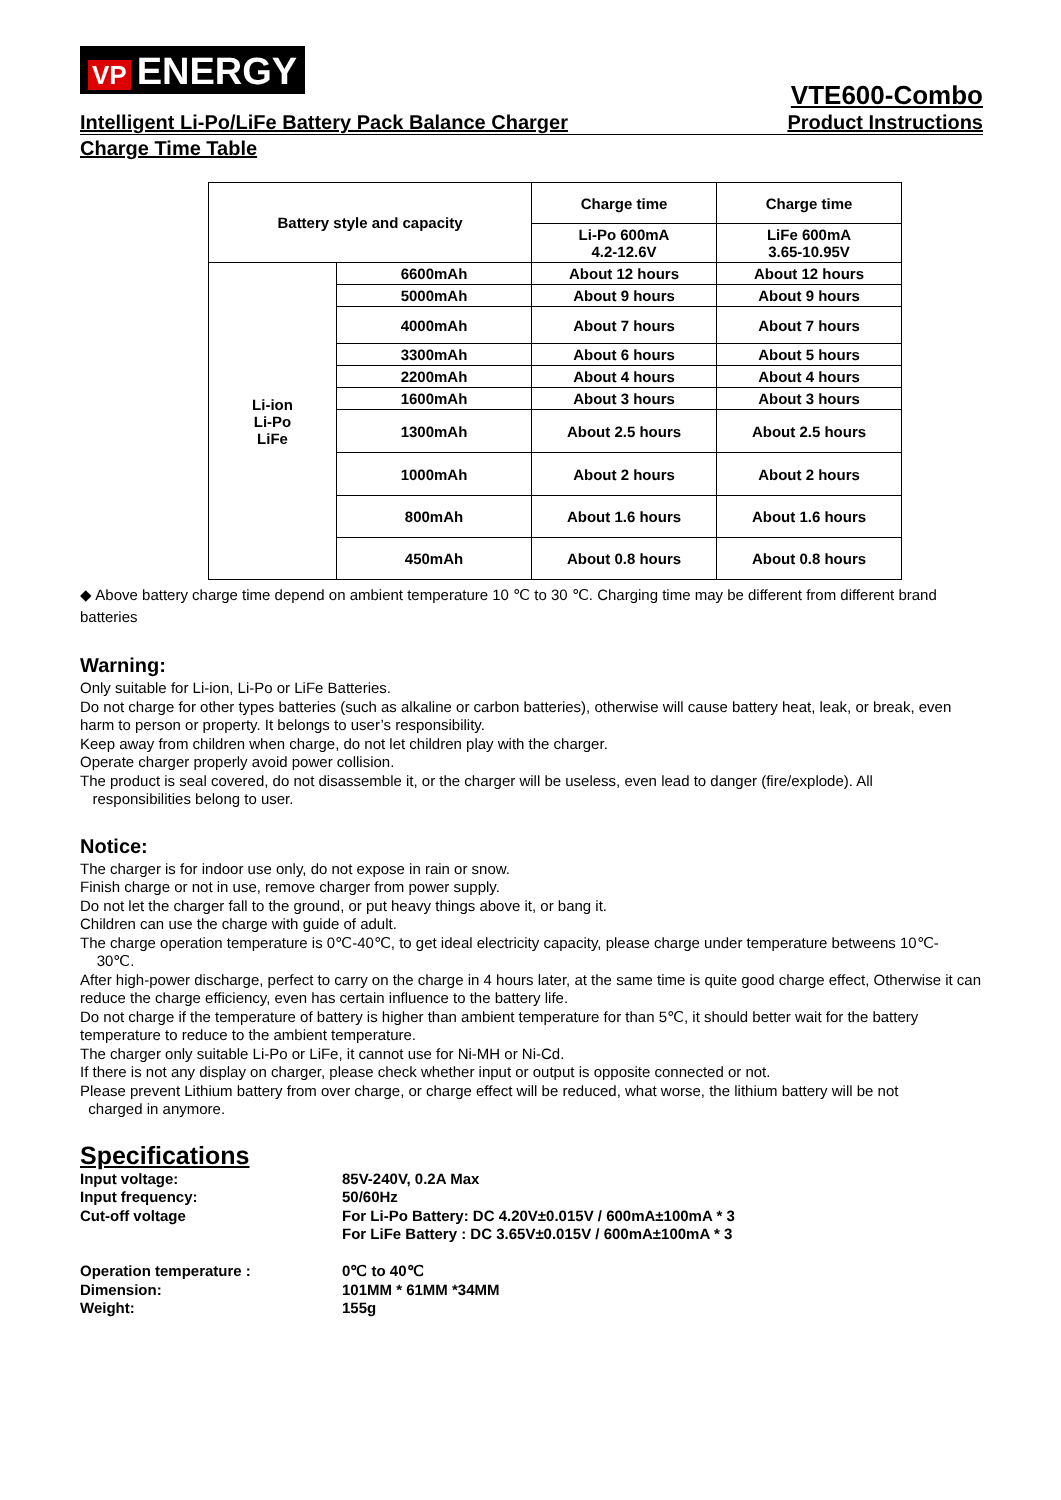VP ENERGY
Intelligent Li-Po/LiFe Battery Pack Balance Charger
VTE600-Combo
Product Instructions
Charge Time Table
| Battery style and capacity | | Charge time | Charge time |
| | | Li-Po 600mA 4.2-12.6V | LiFe 600mA 3.65-10.95V |
| Li-ion Li-Po LiFe | 6600mAh | About 12 hours | About 12 hours |
| | 5000mAh | About 9 hours | About 9 hours |
| | 4000mAh | About 7 hours | About 7 hours |
| | 3300mAh | About 6 hours | About 5 hours |
| | 2200mAh | About 4 hours | About 4 hours |
| | 1600mAh | About 3 hours | About 3 hours |
| | 1300mAh | About 2.5 hours | About 2.5 hours |
| | 1000mAh | About 2 hours | About 2 hours |
| | 800mAh | About 1.6 hours | About 1.6 hours |
| | 450mAh | About 0.8 hours | About 0.8 hours |
◆ Above battery charge time depend on ambient temperature 10 ℃ to 30 ℃. Charging time may be different from different brand batteries
Warning:
Only suitable for Li-ion, Li-Po or LiFe Batteries.
Do not charge for other types batteries (such as alkaline or carbon batteries), otherwise will cause battery heat, leak, or break, even harm to person or property. It belongs to user’s responsibility.
Keep away from children when charge, do not let children play with the charger.
Operate charger properly avoid power collision.
The product is seal covered, do not disassemble it, or the charger will be useless, even lead to danger (fire/explode). All
responsibilities belong to user.
Notice:
The charger is for indoor use only, do not expose in rain or snow.
Finish charge or not in use, remove charger from power supply.
Do not let the charger fall to the ground, or put heavy things above it, or bang it.
Children can use the charge with guide of adult.
The charge operation temperature is 0℃-40℃, to get ideal electricity capacity, please charge under temperature betweens 10℃-
30℃.
After high-power discharge, perfect to carry on the charge in 4 hours later, at the same time is quite good charge effect, Otherwise it can reduce the charge efficiency, even has certain influence to the battery life.
Do not charge if the temperature of battery is higher than ambient temperature for than 5℃, it should better wait for the battery temperature to reduce to the ambient temperature.
The charger only suitable Li-Po or LiFe, it cannot use for Ni-MH or Ni-Cd.
If there is not any display on charger, please check whether input or output is opposite connected or not.
Please prevent Lithium battery from over charge, or charge effect will be reduced, what worse, the lithium battery will be not
charged in anymore.
Specifications
Input voltage:
85V-240V, 0.2A Max
Input frequency:
50/60Hz
Cut-off voltage
For Li-Po Battery: DC 4.20V±0.015V / 600mA±100mA * 3
For LiFe Battery : DC 3.65V±0.015V / 600mA±100mA * 3
Operation temperature :
0℃ to 40℃
Dimension:
101MM * 61MM *34MM
Weight:
155g